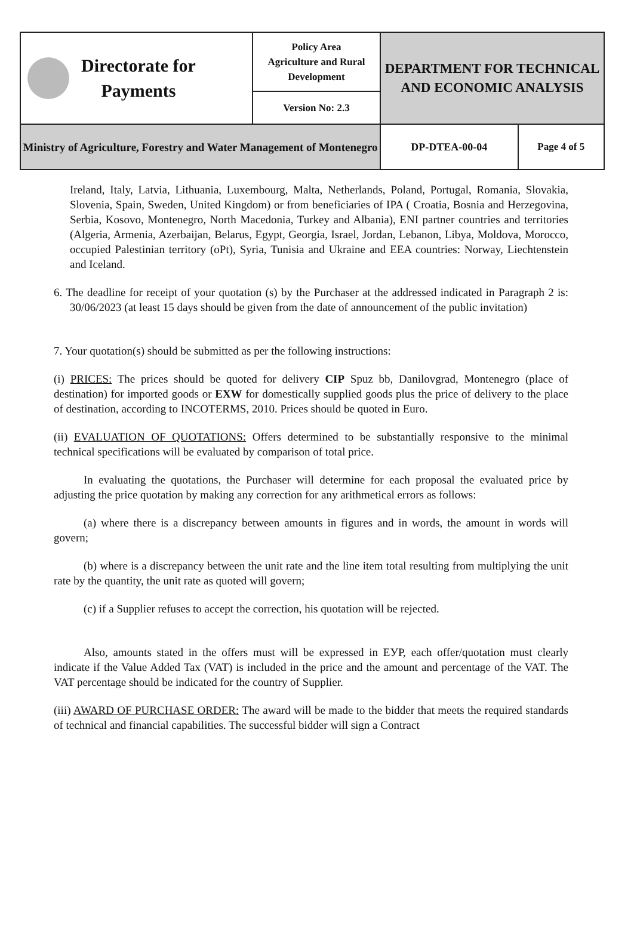| Directorate for Payments | Policy Area Agriculture and Rural Development | DEPARTMENT FOR TECHNICAL AND ECONOMIC ANALYSIS |
| | Version No: 2.3 | |
| Ministry of Agriculture, Forestry and Water Management of Montenegro | | / DP-DTEA-00-04 / Page 4 of 5 / |
Ireland, Italy, Latvia, Lithuania, Luxembourg, Malta, Netherlands, Poland, Portugal, Romania, Slovakia, Slovenia, Spain, Sweden, United Kingdom) or from beneficiaries of IPA ( Croatia, Bosnia and Herzegovina, Serbia, Kosovo, Montenegro, North Macedonia, Turkey and Albania), ENI partner countries and territories (Algeria, Armenia, Azerbaijan, Belarus, Egypt, Georgia, Israel, Jordan, Lebanon, Libya, Moldova, Morocco, occupied Palestinian territory (oPt), Syria, Tunisia and Ukraine and EEA countries: Norway, Liechtenstein and Iceland.
6. The deadline for receipt of your quotation (s) by the Purchaser at the addressed indicated in Paragraph 2 is: 30/06/2023 (at least 15 days should be given from the date of announcement of the public invitation)
7. Your quotation(s) should be submitted as per the following instructions:
(i) PRICES: The prices should be quoted for delivery CIP Spuz bb, Danilovgrad, Montenegro (place of destination) for imported goods or EXW for domestically supplied goods plus the price of delivery to the place of destination, according to INCOTERMS, 2010. Prices should be quoted in Euro.
(ii) EVALUATION OF QUOTATIONS: Offers determined to be substantially responsive to the minimal technical specifications will be evaluated by comparison of total price.
In evaluating the quotations, the Purchaser will determine for each proposal the evaluated price by adjusting the price quotation by making any correction for any arithmetical errors as follows:
(a) where there is a discrepancy between amounts in figures and in words, the amount in words will govern;
(b) where is a discrepancy between the unit rate and the line item total resulting from multiplying the unit rate by the quantity, the unit rate as quoted will govern;
(c) if a Supplier refuses to accept the correction, his quotation will be rejected.
Also, amounts stated in the offers must will be expressed in EУР, each offer/quotation must clearly indicate if the Value Added Tax (VAT) is included in the price and the amount and percentage of the VAT. The VAT percentage should be indicated for the country of Supplier.
(iii) AWARD OF PURCHASE ORDER: The award will be made to the bidder that meets the required standards of technical and financial capabilities. The successful bidder will sign a Contract